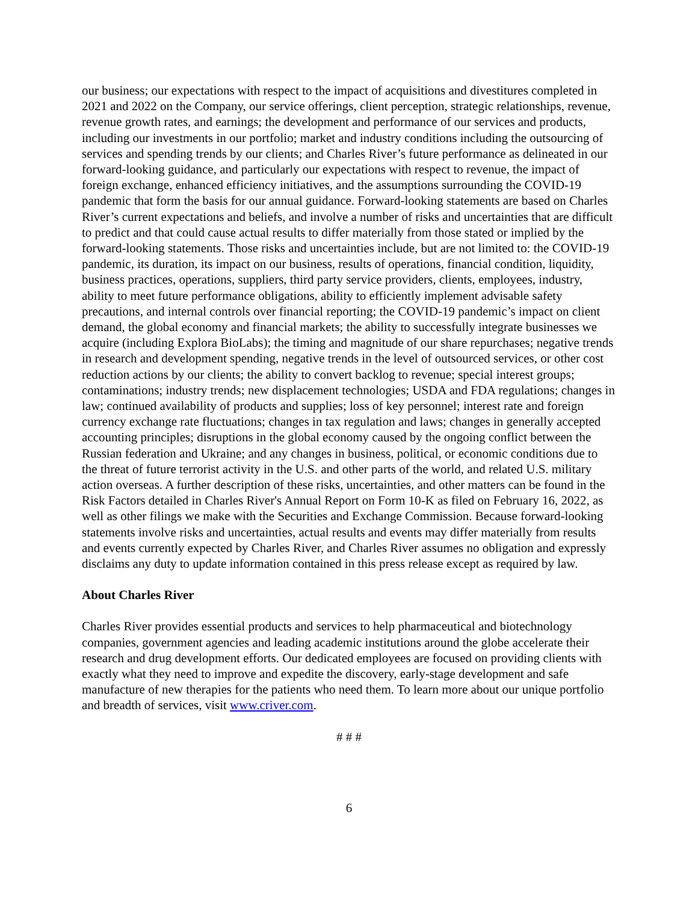our business; our expectations with respect to the impact of acquisitions and divestitures completed in 2021 and 2022 on the Company, our service offerings, client perception, strategic relationships, revenue, revenue growth rates, and earnings; the development and performance of our services and products, including our investments in our portfolio; market and industry conditions including the outsourcing of services and spending trends by our clients; and Charles River’s future performance as delineated in our forward-looking guidance, and particularly our expectations with respect to revenue, the impact of foreign exchange, enhanced efficiency initiatives, and the assumptions surrounding the COVID-19 pandemic that form the basis for our annual guidance. Forward-looking statements are based on Charles River’s current expectations and beliefs, and involve a number of risks and uncertainties that are difficult to predict and that could cause actual results to differ materially from those stated or implied by the forward-looking statements. Those risks and uncertainties include, but are not limited to: the COVID-19 pandemic, its duration, its impact on our business, results of operations, financial condition, liquidity, business practices, operations, suppliers, third party service providers, clients, employees, industry, ability to meet future performance obligations, ability to efficiently implement advisable safety precautions, and internal controls over financial reporting; the COVID-19 pandemic’s impact on client demand, the global economy and financial markets; the ability to successfully integrate businesses we acquire (including Explora BioLabs); the timing and magnitude of our share repurchases; negative trends in research and development spending, negative trends in the level of outsourced services, or other cost reduction actions by our clients; the ability to convert backlog to revenue; special interest groups; contaminations; industry trends; new displacement technologies; USDA and FDA regulations; changes in law; continued availability of products and supplies; loss of key personnel; interest rate and foreign currency exchange rate fluctuations; changes in tax regulation and laws; changes in generally accepted accounting principles; disruptions in the global economy caused by the ongoing conflict between the Russian federation and Ukraine; and any changes in business, political, or economic conditions due to the threat of future terrorist activity in the U.S. and other parts of the world, and related U.S. military action overseas. A further description of these risks, uncertainties, and other matters can be found in the Risk Factors detailed in Charles River's Annual Report on Form 10-K as filed on February 16, 2022, as well as other filings we make with the Securities and Exchange Commission. Because forward-looking statements involve risks and uncertainties, actual results and events may differ materially from results and events currently expected by Charles River, and Charles River assumes no obligation and expressly disclaims any duty to update information contained in this press release except as required by law.
About Charles River
Charles River provides essential products and services to help pharmaceutical and biotechnology companies, government agencies and leading academic institutions around the globe accelerate their research and drug development efforts. Our dedicated employees are focused on providing clients with exactly what they need to improve and expedite the discovery, early-stage development and safe manufacture of new therapies for the patients who need them. To learn more about our unique portfolio and breadth of services, visit www.criver.com.
# # #
6